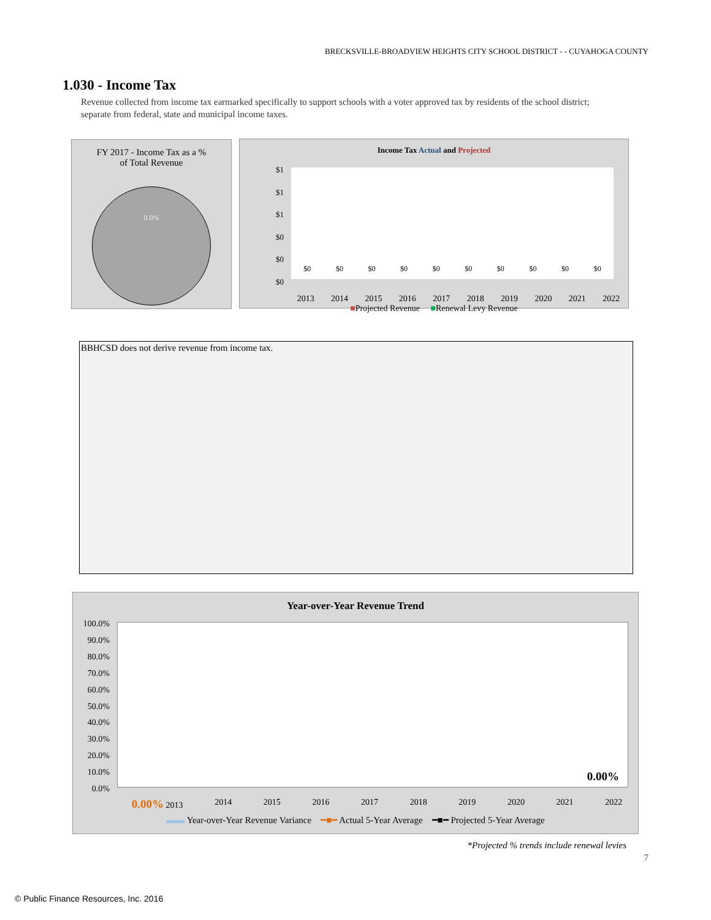BRECKSVILLE-BROADVIEW HEIGHTS CITY SCHOOL DISTRICT - - CUYAHOGA COUNTY
1.030 - Income Tax
Revenue collected from income tax earmarked specifically to support schools with a voter approved tax by residents of the school district; separate from federal, state and municipal income taxes.
FY 2017 - Income Tax as a %
of Total Revenue
0.0%
Income Tax Actual and Projected
$1
$1
$1
$0
$0
$0
$0 $0 $0 $0 $0 $0 $0 $0 $0 $0
2013 2014 2015 2016 2017 2018 2019 2020 2021 2022
■Projected Revenue ■Renewal Levy Revenue
BBHCSD does not derive revenue from income tax.
Year-over-Year Revenue Trend
100.0%
90.0%
80.0%
70.0%
60.0%
50.0%
40.0%
30.0%
20.0%
10.0%
0.0%
0.00%
0.00% 2013 2014 2015 2016 2017 2018 2019 2020 2021 2022
▬▬ Year-over-Year Revenue Variance ━■━ Actual 5-Year Average ━■━ Projected 5-Year Average
*Projected % trends include renewal levies
7
© Public Finance Resources, Inc. 2016